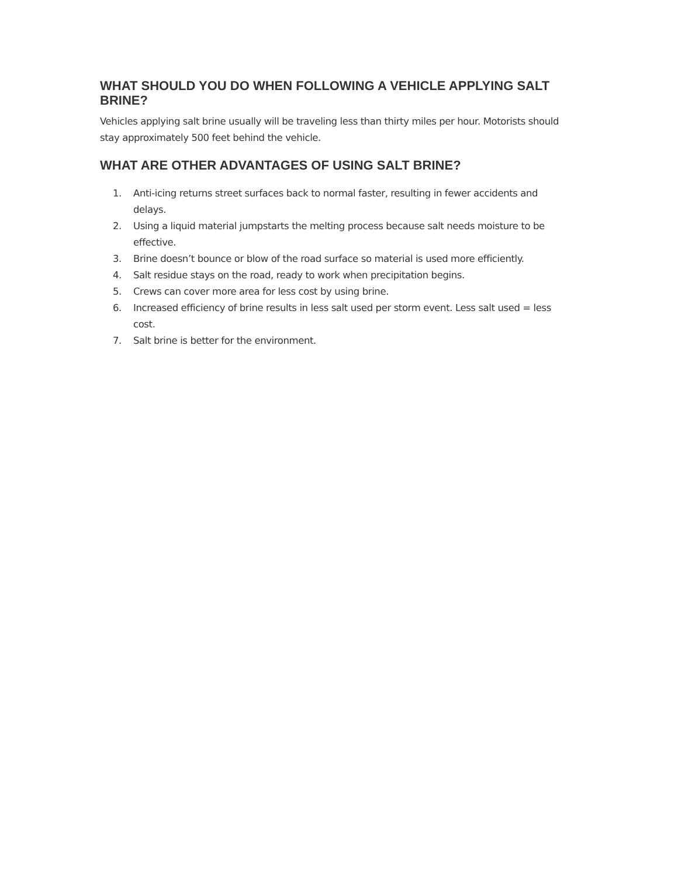WHAT SHOULD YOU DO WHEN FOLLOWING A VEHICLE APPLYING SALT BRINE?
Vehicles applying salt brine usually will be traveling less than thirty miles per hour. Motorists should stay approximately 500 feet behind the vehicle.
WHAT ARE OTHER ADVANTAGES OF USING SALT BRINE?
1. Anti-icing returns street surfaces back to normal faster, resulting in fewer accidents and delays.
2. Using a liquid material jumpstarts the melting process because salt needs moisture to be effective.
3. Brine doesn’t bounce or blow of the road surface so material is used more efficiently.
4. Salt residue stays on the road, ready to work when precipitation begins.
5. Crews can cover more area for less cost by using brine.
6. Increased efficiency of brine results in less salt used per storm event. Less salt used = less cost.
7. Salt brine is better for the environment.